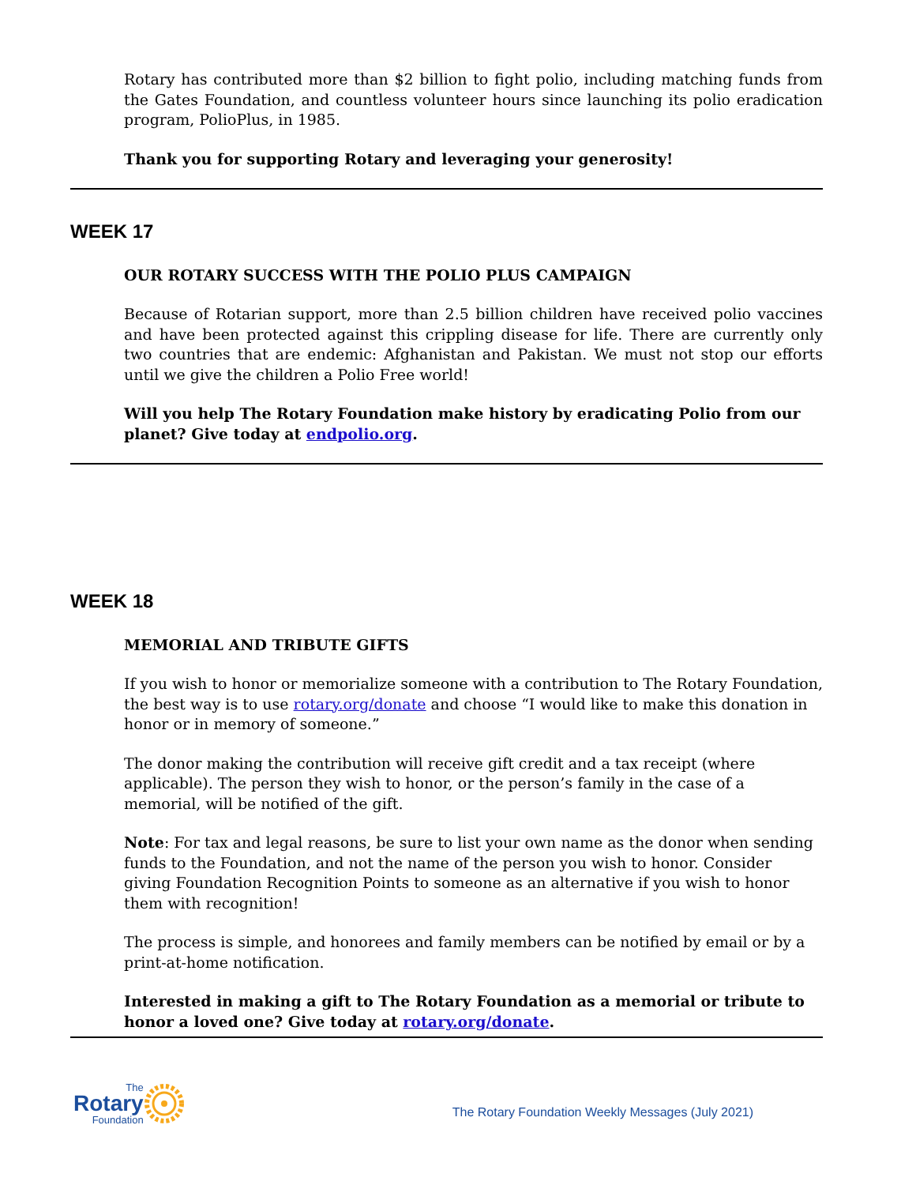Rotary has contributed more than $2 billion to fight polio, including matching funds from the Gates Foundation, and countless volunteer hours since launching its polio eradication program, PolioPlus, in 1985.
Thank you for supporting Rotary and leveraging your generosity!
WEEK 17
OUR ROTARY SUCCESS WITH THE POLIO PLUS CAMPAIGN
Because of Rotarian support, more than 2.5 billion children have received polio vaccines and have been protected against this crippling disease for life. There are currently only two countries that are endemic: Afghanistan and Pakistan. We must not stop our efforts until we give the children a Polio Free world!
Will you help The Rotary Foundation make history by eradicating Polio from our planet? Give today at endpolio.org.
WEEK 18
MEMORIAL AND TRIBUTE GIFTS
If you wish to honor or memorialize someone with a contribution to The Rotary Foundation, the best way is to use rotary.org/donate and choose “I would like to make this donation in honor or in memory of someone.”
The donor making the contribution will receive gift credit and a tax receipt (where applicable). The person they wish to honor, or the person’s family in the case of a memorial, will be notified of the gift.
Note: For tax and legal reasons, be sure to list your own name as the donor when sending funds to the Foundation, and not the name of the person you wish to honor. Consider giving Foundation Recognition Points to someone as an alternative if you wish to honor them with recognition!
The process is simple, and honorees and family members can be notified by email or by a print-at-home notification.
Interested in making a gift to The Rotary Foundation as a memorial or tribute to honor a loved one? Give today at rotary.org/donate.
The
Rotary
Foundation
The Rotary Foundation Weekly Messages (July 2021)